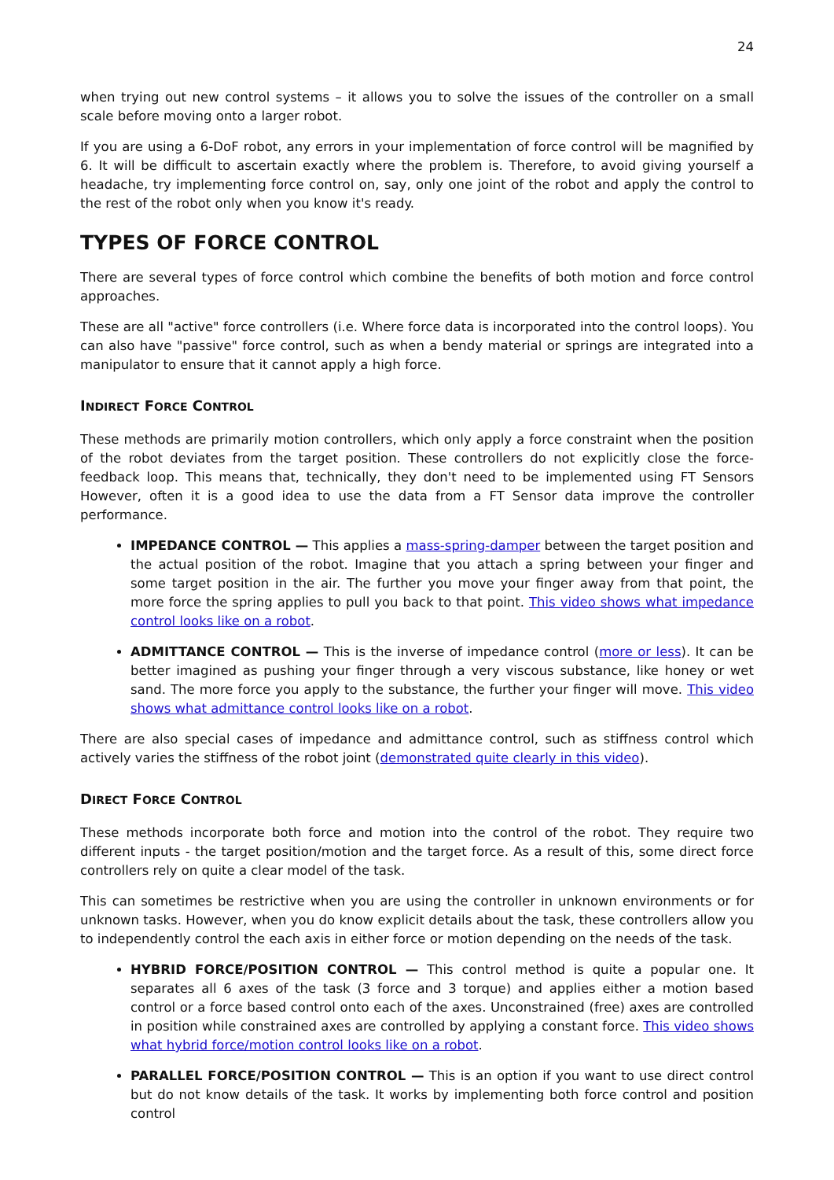24
when trying out new control systems – it allows you to solve the issues of the controller on a small scale before moving onto a larger robot.
If you are using a 6-DoF robot, any errors in your implementation of force control will be magnified by 6. It will be difficult to ascertain exactly where the problem is. Therefore, to avoid giving yourself a headache, try implementing force control on, say, only one joint of the robot and apply the control to the rest of the robot only when you know it's ready.
TYPES OF FORCE CONTROL
There are several types of force control which combine the benefits of both motion and force control approaches.
These are all "active" force controllers (i.e. Where force data is incorporated into the control loops). You can also have "passive" force control, such as when a bendy material or springs are integrated into a manipulator to ensure that it cannot apply a high force.
INDIRECT FORCE CONTROL
These methods are primarily motion controllers, which only apply a force constraint when the position of the robot deviates from the target position. These controllers do not explicitly close the force-feedback loop. This means that, technically, they don't need to be implemented using FT Sensors However, often it is a good idea to use the data from a FT Sensor data improve the controller performance.
IMPEDANCE CONTROL — This applies a mass-spring-damper between the target position and the actual position of the robot. Imagine that you attach a spring between your finger and some target position in the air. The further you move your finger away from that point, the more force the spring applies to pull you back to that point. This video shows what impedance control looks like on a robot.
ADMITTANCE CONTROL — This is the inverse of impedance control (more or less). It can be better imagined as pushing your finger through a very viscous substance, like honey or wet sand. The more force you apply to the substance, the further your finger will move. This video shows what admittance control looks like on a robot.
There are also special cases of impedance and admittance control, such as stiffness control which actively varies the stiffness of the robot joint (demonstrated quite clearly in this video).
DIRECT FORCE CONTROL
These methods incorporate both force and motion into the control of the robot. They require two different inputs - the target position/motion and the target force. As a result of this, some direct force controllers rely on quite a clear model of the task.
This can sometimes be restrictive when you are using the controller in unknown environments or for unknown tasks. However, when you do know explicit details about the task, these controllers allow you to independently control the each axis in either force or motion depending on the needs of the task.
HYBRID FORCE/POSITION CONTROL — This control method is quite a popular one. It separates all 6 axes of the task (3 force and 3 torque) and applies either a motion based control or a force based control onto each of the axes. Unconstrained (free) axes are controlled in position while constrained axes are controlled by applying a constant force. This video shows what hybrid force/motion control looks like on a robot.
PARALLEL FORCE/POSITION CONTROL — This is an option if you want to use direct control but do not know details of the task. It works by implementing both force control and position control